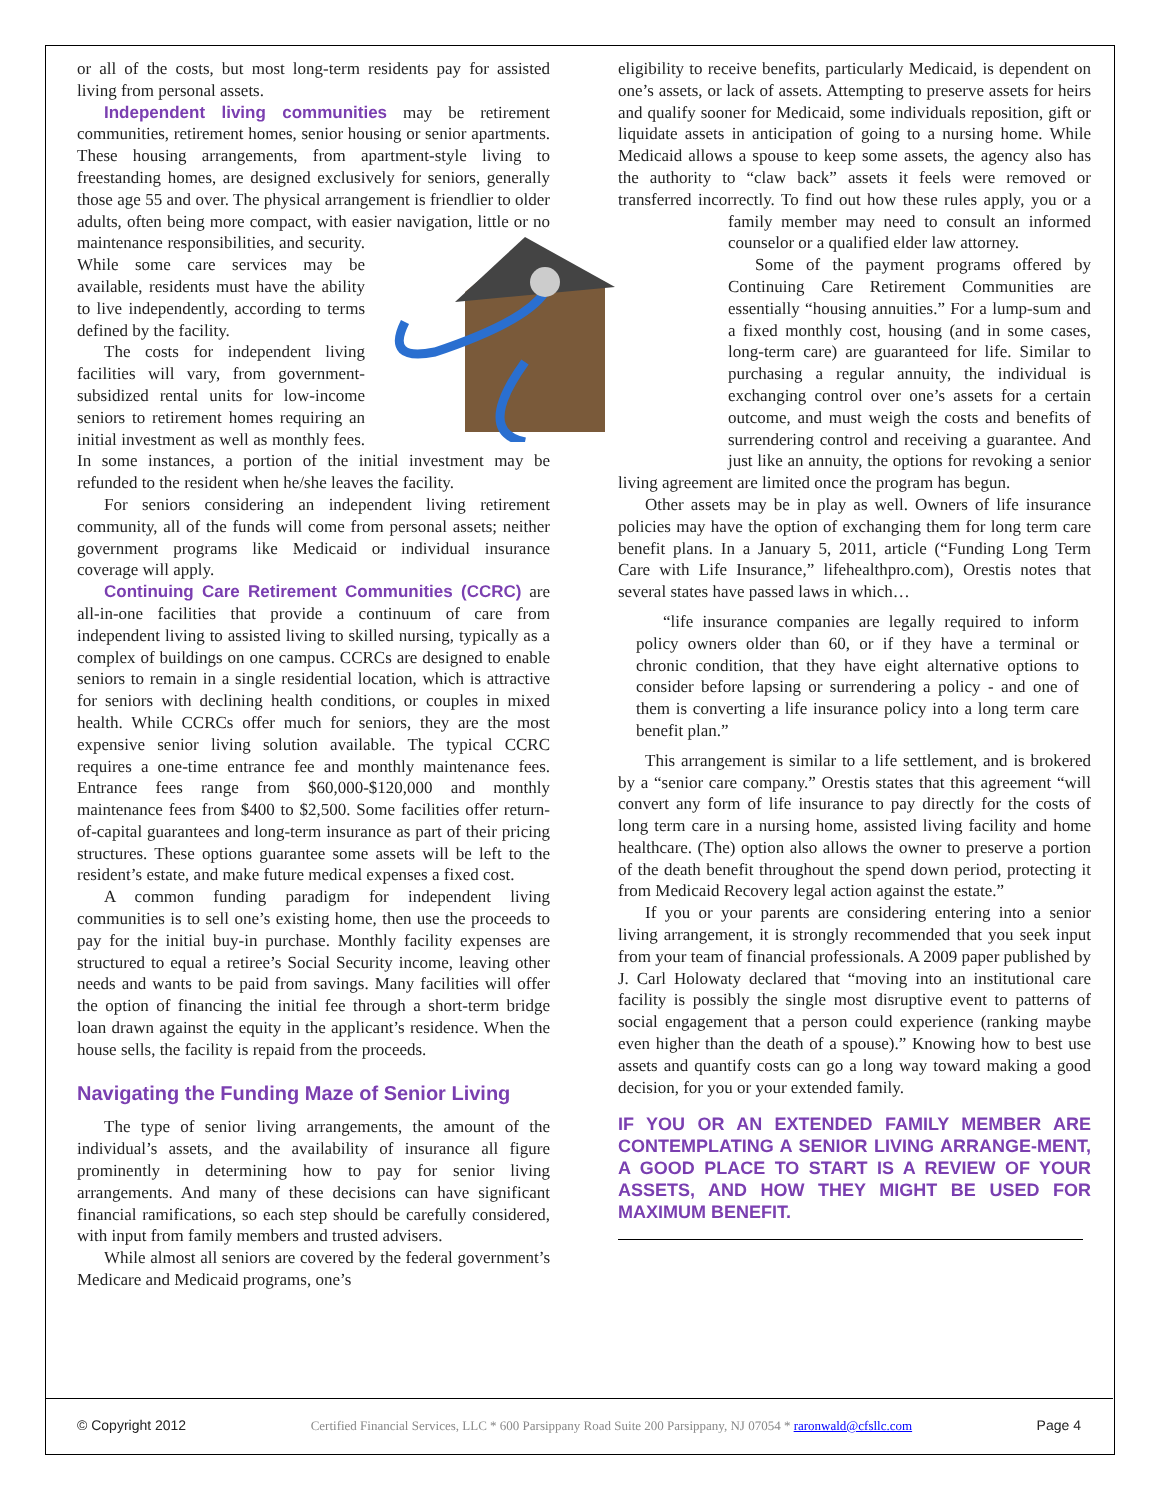or all of the costs, but most long-term residents pay for assisted living from personal assets.
Independent living communities may be retirement communities, retirement homes, senior housing or senior apartments. These housing arrangements, from apartment-style living to freestanding homes, are designed exclusively for seniors, generally those age 55 and over. The physical arrangement is friendlier to older adults, often being more compact, with easier navigation, little or no maintenance responsibilities, and security. While some care services may be available, residents must have the ability to live independently, according to terms defined by the facility.
The costs for independent living facilities will vary, from government-subsidized rental units for low-income seniors to retirement homes requiring an initial investment as well as monthly fees. In some instances, a portion of the initial investment may be refunded to the resident when he/she leaves the facility.
For seniors considering an independent living retirement community, all of the funds will come from personal assets; neither government programs like Medicaid or individual insurance coverage will apply.
Continuing Care Retirement Communities (CCRC) are all-in-one facilities that provide a continuum of care from independent living to assisted living to skilled nursing, typically as a complex of buildings on one campus. CCRCs are designed to enable seniors to remain in a single residential location, which is attractive for seniors with declining health conditions, or couples in mixed health. While CCRCs offer much for seniors, they are the most expensive senior living solution available. The typical CCRC requires a one-time entrance fee and monthly maintenance fees. Entrance fees range from $60,000-$120,000 and monthly maintenance fees from $400 to $2,500. Some facilities offer return-of-capital guarantees and long-term insurance as part of their pricing structures. These options guarantee some assets will be left to the resident’s estate, and make future medical expenses a fixed cost.
A common funding paradigm for independent living communities is to sell one’s existing home, then use the proceeds to pay for the initial buy-in purchase. Monthly facility expenses are structured to equal a retiree’s Social Security income, leaving other needs and wants to be paid from savings. Many facilities will offer the option of financing the initial fee through a short-term bridge loan drawn against the equity in the applicant’s residence. When the house sells, the facility is repaid from the proceeds.
Navigating the Funding Maze of Senior Living
The type of senior living arrangements, the amount of the individual’s assets, and the availability of insurance all figure prominently in determining how to pay for senior living arrangements. And many of these decisions can have significant financial ramifications, so each step should be carefully considered, with input from family members and trusted advisers.
While almost all seniors are covered by the federal government’s Medicare and Medicaid programs, one’s
eligibility to receive benefits, particularly Medicaid, is dependent on one’s assets, or lack of assets. Attempting to preserve assets for heirs and qualify sooner for Medicaid, some individuals reposition, gift or liquidate assets in anticipation of going to a nursing home. While Medicaid allows a spouse to keep some assets, the agency also has the authority to “claw back” assets it feels were removed or transferred incorrectly. To find out how these rules apply, you or a family member may need to consult an informed counselor or a qualified elder law attorney.
Some of the payment programs offered by Continuing Care Retirement Communities are essentially “housing annuities.” For a lump-sum and a fixed monthly cost, housing (and in some cases, long-term care) are guaranteed for life. Similar to purchasing a regular annuity, the individual is exchanging control over one’s assets for a certain outcome, and must weigh the costs and benefits of surrendering control and receiving a guarantee. And just like an annuity, the options for revoking a senior living agreement are limited once the program has begun.
Other assets may be in play as well. Owners of life insurance policies may have the option of exchanging them for long term care benefit plans. In a January 5, 2011, article (“Funding Long Term Care with Life Insurance,” lifehealthpro.com), Orestis notes that several states have passed laws in which…
“life insurance companies are legally required to inform policy owners older than 60, or if they have a terminal or chronic condition, that they have eight alternative options to consider before lapsing or surrendering a policy - and one of them is converting a life insurance policy into a long term care benefit plan.”
This arrangement is similar to a life settlement, and is brokered by a “senior care company.” Orestis states that this agreement “will convert any form of life insurance to pay directly for the costs of long term care in a nursing home, assisted living facility and home healthcare. (The) option also allows the owner to preserve a portion of the death benefit throughout the spend down period, protecting it from Medicaid Recovery legal action against the estate.”
If you or your parents are considering entering into a senior living arrangement, it is strongly recommended that you seek input from your team of financial professionals. A 2009 paper published by J. Carl Holowaty declared that “moving into an institutional care facility is possibly the single most disruptive event to patterns of social engagement that a person could experience (ranking maybe even higher than the death of a spouse).” Knowing how to best use assets and quantify costs can go a long way toward making a good decision, for you or your extended family.
IF YOU OR AN EXTENDED FAMILY MEMBER ARE CONTEMPLATING A SENIOR LIVING ARRANGE-MENT, A GOOD PLACE TO START IS A REVIEW OF YOUR ASSETS, AND HOW THEY MIGHT BE USED FOR MAXIMUM BENEFIT.
© Copyright 2012 Certified Financial Services, LLC * 600 Parsippany Road Suite 200 Parsippany, NJ 07054 * raronwald@cfsllc.com Page 4